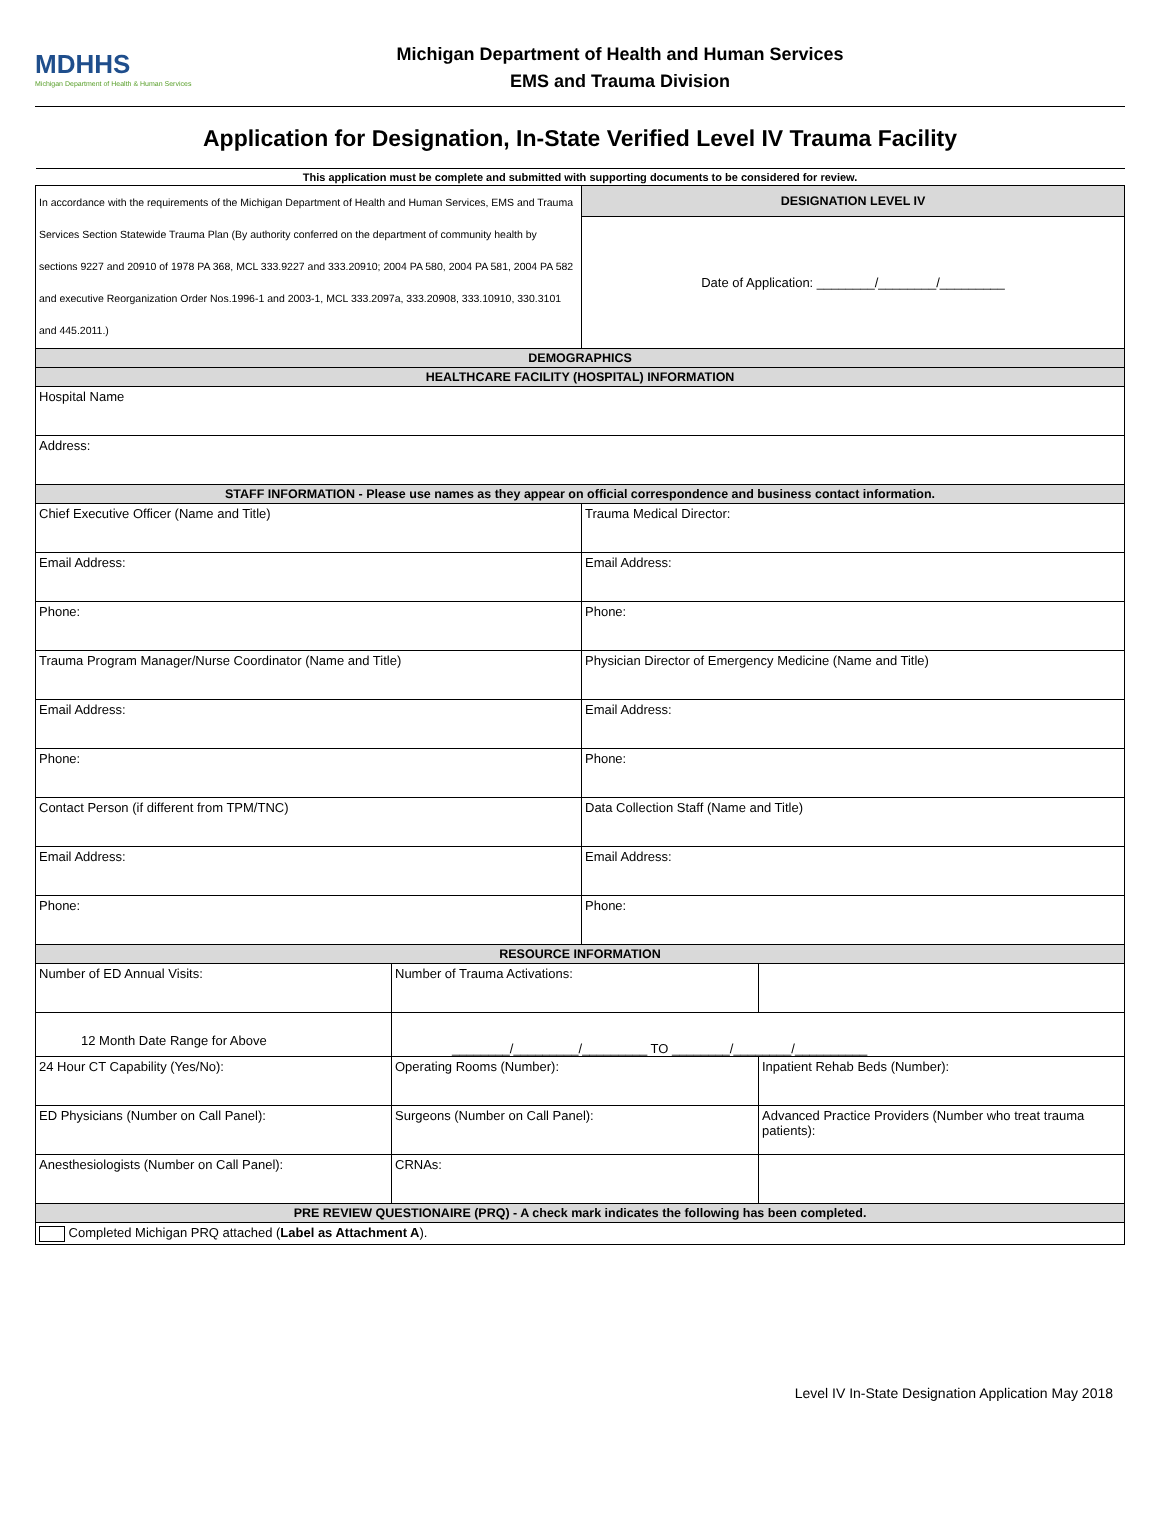MDHHS
Michigan Department of Health & Human Services
Michigan Department of Health and Human Services
EMS and Trauma Division
Application for Designation, In-State Verified Level IV Trauma Facility
| This application must be complete and submitted with supporting documents to be considered for review. | | | |
| In accordance with the requirements of the Michigan Department of Health and Human Services, EMS and Trauma Services Section Statewide Trauma Plan (By authority conferred on the department of community health by sections 9227 and 20910 of 1978 PA 368, MCL 333.9227 and 333.20910; 2004 PA 580, 2004 PA 581, 2004 PA 582 and executive Reorganization Order Nos.1996-1 and 2003-1, MCL 333.2097a, 333.20908, 333.10910, 330.3101 and 445.2011.) | | DESIGNATION LEVEL IV | |
| | | Date of Application: ________/________/_________ | |
| DEMOGRAPHICS | | | |
| HEALTHCARE FACILITY (HOSPITAL) INFORMATION | | | |
| Hospital Name | | | |
| Address: | | | |
| STAFF INFORMATION - Please use names as they appear on official correspondence and business contact information. | | | |
| Chief Executive Officer (Name and Title) | | Trauma Medical Director: | |
| Email Address: | | Email Address: | |
| Phone: | | Phone: | |
| Trauma Program Manager/Nurse Coordinator (Name and Title) | | Physician Director of Emergency Medicine (Name and Title) | |
| Email Address: | | Email Address: | |
| Phone: | | Phone: | |
| Contact Person (if different from TPM/TNC) | | Data Collection Staff (Name and Title) | |
| Email Address: | | Email Address: | |
| Phone: | | Phone: | |
| RESOURCE INFORMATION | | | |
| Number of ED Annual Visits: | Number of Trauma Activations: | | |
| 12 Month Date Range for Above | ________/_________/_________ TO ________/________/__________ | | |
| 24 Hour CT Capability (Yes/No): | Operating Rooms (Number): | | Inpatient Rehab Beds (Number): |
| ED Physicians (Number on Call Panel): | Surgeons (Number on Call Panel): | | Advanced Practice Providers (Number who treat trauma patients): |
| Anesthesiologists (Number on Call Panel): | CRNAs: | | |
| PRE REVIEW QUESTIONAIRE (PRQ) - A check mark indicates the following has been completed. | | | |
| Completed Michigan PRQ attached ( Label as Attachment A ). | | | |
Level IV In-State Designation Application May 2018